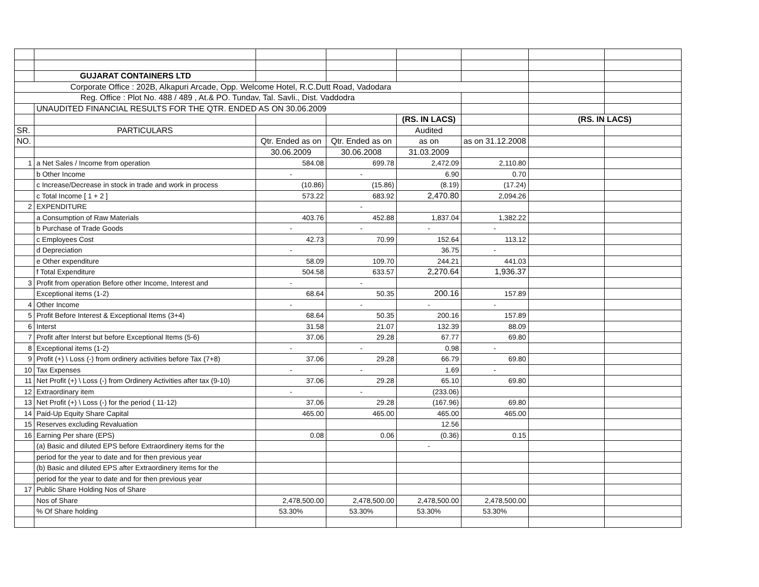| | GUJARAT CONTAINERS LTD | | | | | | |
| Corporate Office : 202B, Alkapuri Arcade, Opp. Welcome Hotel, R.C.Dutt Road, Vadodara | | | | | | | |
| Reg. Office : Plot No. 488 / 489 , At.& PO. Tundav, Tal. Savli., Dist. Vaddodra | | | | | | | |
| | UNAUDITED FINANCIAL RESULTS FOR THE QTR. ENDED AS ON 30.06.2009 | | | | | | |
| | | | | (RS. IN LACS) | | (RS. IN LACS) | |
| SR. | PARTICULARS | | | Audited | | | |
| NO. | | Qtr. Ended as on | Qtr. Ended as on | as on | as on 31.12.2008 | | |
| | | 30.06.2009 | 30.06.2008 | 31.03.2009 | | | |
| 1 | a Net Sales / Income from operation | 584.08 | 699.78 | 2,472.09 | 2,110.80 | | |
| | b Other Income | - | - | 6.90 | 0.70 | | |
| | c Increase/Decrease in stock in trade and work in process | (10.86) | (15.86) | (8.19) | (17.24) | | |
| | c Total Income [ 1 + 2 ] | 573.22 | 683.92 | 2,470.80 | 2,094.26 | | |
| 2 | EXPENDITURE | | - | | | | |
| | a Consumption of Raw Materials | 403.76 | 452.88 | 1,837.04 | 1,382.22 | | |
| | b Purchase of Trade Goods | - | - | - | - | | |
| | c Employees Cost | 42.73 | 70.99 | 152.64 | 113.12 | | |
| | d Depreciation | - | | 36.75 | - | | |
| | e Other expenditure | 58.09 | 109.70 | 244.21 | 441.03 | | |
| | f Total Expenditure | 504.58 | 633.57 | 2,270.64 | 1,936.37 | | |
| 3 | Profit from operation Before other Income, Interest and | - | - | | | | |
| | Exceptional items (1-2) | 68.64 | 50.35 | 200.16 | 157.89 | | |
| 4 | Other Income | - | - | - | - | | |
| 5 | Profit Before Interest & Exceptional Items (3+4) | 68.64 | 50.35 | 200.16 | 157.89 | | |
| 6 | Interst | 31.58 | 21.07 | 132.39 | 88.09 | | |
| 7 | Profit after Interst but before Exceptional Items (5-6) | 37.06 | 29.28 | 67.77 | 69.80 | | |
| 8 | Exceptional items (1-2) | - | - | 0.98 | - | | |
| 9 | Profit (+) \ Loss (-) from ordinery activities before Tax (7+8) | 37.06 | 29.28 | 66.79 | 69.80 | | |
| 10 | Tax Expenses | - | - | 1.69 | - | | |
| 11 | Net Profit (+) \ Loss (-) from Ordinery Activities after tax (9-10) | 37.06 | 29.28 | 65.10 | 69.80 | | |
| 12 | Extraordinary item | - | - | (233.06) | | | |
| 13 | Net Profit (+) \ Loss (-) for the period ( 11-12) | 37.06 | 29.28 | (167.96) | 69.80 | | |
| 14 | Paid-Up Equity Share Capital | 465.00 | 465.00 | 465.00 | 465.00 | | |
| 15 | Reserves excluding Revaluation | | | 12.56 | | | |
| 16 | Earning Per share (EPS) | 0.08 | 0.06 | (0.36) | 0.15 | | |
| | (a) Basic and diluted EPS before Extraordinery items for the | | | - | | | |
| | period for the year to date and for then previous year | | | | | | |
| | (b) Basic and diluted EPS after Extraordinery items for the | | | | | | |
| | period for the year to date and for then previous year | | | | | | |
| 17 | Public Share Holding Nos of Share | | | | | | |
| | Nos of Share | 2,478,500.00 | 2,478,500.00 | 2,478,500.00 | 2,478,500.00 | | |
| | % Of Share holding | 53.30% | 53.30% | 53.30% | 53.30% | | |